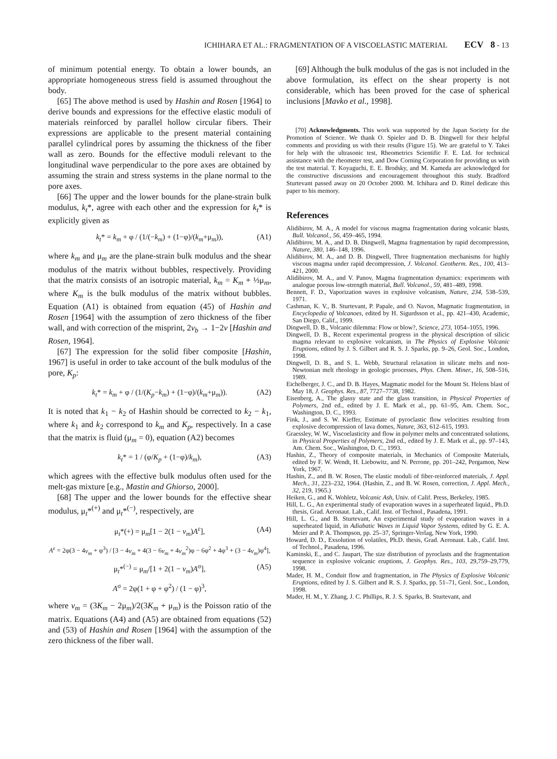ICHIHARA ET AL.: FRAGMENTATION OF A VISCOELASTIC MATERIAL ECV 8 - 13
of minimum potential energy. To obtain a lower bounds, an appropriate homogeneous stress field is assumed throughout the body.
[65] The above method is used by Hashin and Rosen [1964] to derive bounds and expressions for the effective elastic moduli of materials reinforced by parallel hollow circular fibers. Their expressions are applicable to the present material containing parallel cylindrical pores by assuming the thickness of the fiber wall as zero. Bounds for the effective moduli relevant to the longitudinal wave perpendicular to the pore axes are obtained by assuming the strain and stress systems in the plane normal to the pore axes.
[66] The upper and the lower bounds for the plane-strain bulk modulus, k<sub>t</sub>*, agree with each other and the expression for k<sub>t</sub>* is explicitly given as
k<sub>t</sub>* = k<sub>m</sub> + φ / (1/(−k<sub>m</sub>) + (1−φ)/(k<sub>m</sub>+μ<sub>m</sub>)), (A1)
where k<sub>m</sub> and μ<sub>m</sub> are the plane-strain bulk modulus and the shear modulus of the matrix without bubbles, respectively. Providing that the matrix consists of an isotropic material, k<sub>m</sub> = K<sub>m</sub> + ⅓μ<sub>m</sub>, where K<sub>m</sub> is the bulk modulus of the matrix without bubbles. Equation (A1) is obtained from equation (45) of Hashin and Rosen [1964] with the assumption of zero thickness of the fiber wall, and with correction of the misprint, 2ν<sub>b</sub> → 1−2ν [Hashin and Rosen, 1964].
[67] The expression for the solid fiber composite [Hashin, 1967] is useful in order to take account of the bulk modulus of the pore, K<sub>p</sub>:
k<sub>t</sub>* = k<sub>m</sub> + φ / (1/(K<sub>p</sub>−k<sub>m</sub>) + (1−φ)/(k<sub>m</sub>+μ<sub>m</sub>)). (A2)
It is noted that k<sub>1</sub> − k<sub>2</sub> of Hashin should be corrected to k<sub>2</sub> − k<sub>1</sub>, where k<sub>1</sub> and k<sub>2</sub> correspond to k<sub>m</sub> and K<sub>p</sub>, respectively. In a case that the matrix is fluid (μ<sub>m</sub> = 0), equation (A2) becomes
k<sub>t</sub>* = 1 / (φ/K<sub>p</sub> + (1−φ)/k<sub>m</sub>), (A3)
which agrees with the effective bulk modulus often used for the melt-gas mixture [e.g., Mastin and Ghiorso, 2000].
[68] The upper and the lower bounds for the effective shear modulus, μ<sub>t</sub>*<sup>(+)</sup> and μ<sub>t</sub>*<sup>(−)</sup>, respectively, are
μ<sub>t</sub>*(+) = μ<sub>m</sub>[1 − 2(1 − ν<sub>m</sub>)A<sup>ε</sup>], (A4)
A<sup>ε</sup> = 2φ(3 − 4ν<sub>m</sub> + φ<sup>3</sup>) / [3 − 4ν<sub>m</sub> + 4(3 − 6ν<sub>m</sub> + 4ν<sub>m</sub><sup>2</sup>)φ − 6φ<sup>2</sup> + 4φ<sup>3</sup> + (3 − 4ν<sub>m</sub>)φ<sup>4</sup>],
μ<sub>t</sub>*<sup>(−)</sup> = μ<sub>m</sub>/[1 + 2(1 − ν<sub>m</sub>)A<sup>σ</sup>], (A5)
A<sup>σ</sup> = 2φ(1 + φ + φ<sup>2</sup>) / (1 − φ)<sup>3</sup>,
where ν<sub>m</sub> = (3K<sub>m</sub> − 2μ<sub>m</sub>)/2(3K<sub>m</sub> + μ<sub>m</sub>) is the Poisson ratio of the matrix. Equations (A4) and (A5) are obtained from equations (52) and (53) of Hashin and Rosen [1964] with the assumption of the zero thickness of the fiber wall.
[69] Although the bulk modulus of the gas is not included in the above formulation, its effect on the shear property is not considerable, which has been proved for the case of spherical inclusions [Mavko et al., 1998].
[70] Acknowledgments. This work was supported by the Japan Society for the Promotion of Science. We thank O. Spieler and D. B. Dingwell for their helpful comments and providing us with their results (Figure 15). We are grateful to Y. Takei for help with the ultrasonic test, Rheometrics Scientific F. E. Ltd. for technical assistance with the rheometer test, and Dow Corning Corporation for providing us with the test material. T. Koyaguchi, E. E. Brodsky, and M. Kameda are acknowledged for the constructive discussions and encouragement throughout this study. Bradford Sturtevant passed away on 20 October 2000. M. Ichihara and D. Rittel dedicate this paper to his memory.
References
Alidibirov, M. A., A model for viscous magma fragmentation during volcanic blasts, Bull. Volcanol., 56, 459–465, 1994.
Alidibirov, M. A., and D. B. Dingwell, Magma fragmentation by rapid decompression, Nature, 380, 146–148, 1996.
Alidibirov, M. A., and D. B. Dingwell, Three fragmentation mechanisms for highly viscous magma under rapid decompression, J. Volcanol. Geotherm. Res., 100, 413–421, 2000.
Alidibirov, M. A., and V. Panov, Magma fragmentation dynamics: experiments with analogue porous low-strength material, Bull. Volcanol., 59, 481–489, 1998.
Bennett, F. D., Vaporization waves in explosive volcanism, Nature, 234, 538–539, 1971.
Cashman, K. V., B. Sturtevant, P. Papale, and O. Navon, Magmatic fragmentation, in Encyclopedia of Volcanoes, edited by H. Sigurdsson et al., pp. 421–430, Academic, San Diego, Calif., 1999.
Dingwell, D. B., Volcanic dilemma: Flow or blow?, Science, 273, 1054–1055, 1996.
Dingwell, D. B., Recent experimental progress in the physical description of silicic magma relevant to explosive volcanism, in The Physics of Explosive Volcanic Eruptions, edited by J. S. Gilbert and R. S. J. Sparks, pp. 9–26, Geol. Soc., London, 1998.
Dingwell, D. B., and S. L. Webb, Structural relaxation in silicate melts and non-Newtonian melt rheology in geologic processes, Phys. Chem. Miner., 16, 508–516, 1989.
Eichelberger, J. C., and D. B. Hayes, Magmatic model for the Mount St. Helens blast of May 18, J. Geophys. Res., 87, 7727–7738, 1982.
Eisenberg, A., The glassy state and the glass transition, in Physical Properties of Polymers, 2nd ed., edited by J. E. Mark et al., pp. 61–95, Am. Chem. Soc., Washington, D. C., 1993.
Fink, J., and S. W. Kieffer, Estimate of pyroclastic flow velocities resulting from explosive decompression of lava domes, Nature, 363, 612–615, 1993.
Graessley, W. W., Viscoelasticity and flow in polymer melts and concentrated solutions, in Physical Properties of Polymers, 2nd ed., edited by J. E. Mark et al., pp. 97–143, Am. Chem. Soc., Washington, D. C., 1993.
Hashin, Z., Theory of composite materials, in Mechanics of Composite Materials, edited by F. W. Wendt, H. Liebowitz, and N. Perrone, pp. 201–242, Pergamon, New York, 1967.
Hashin, Z., and B. W. Rosen, The elastic moduli of fiber-reinforced materials, J. Appl. Mech., 31, 223–232, 1964. (Hashin, Z., and B. W. Rosen, correction, J. Appl. Mech., 32, 219, 1965.)
Heiken, G., and K. Wohletz, Volcanic Ash, Univ. of Calif. Press, Berkeley, 1985.
Hill, L. G., An experimental study of evaporation waves in a superheated liquid., Ph.D. thesis, Grad. Aeronaut. Lab., Calif. Inst. of Technol., Pasadena, 1991.
Hill, L. G., and B. Sturtevant, An experimental study of evaporation waves in a superheated liquid, in Adiabatic Waves in Liquid Vapor Systems, edited by G. E. A. Meier and P. A. Thompson, pp. 25–37, Springer-Verlag, New York, 1990.
Howard, D. D., Exsolution of volatiles, Ph.D. thesis, Grad. Aeronaut. Lab., Calif. Inst. of Technol., Pasadena, 1996.
Kaminski, E., and C. Jaupart, The size distribution of pyroclasts and the fragmentation sequence in explosive volcanic eruptions, J. Geophys. Res., 103, 29,759–29,779, 1998.
Mader, H. M., Conduit flow and fragmentation, in The Physics of Explosive Volcanic Eruptions, edited by J. S. Gilbert and R. S. J. Sparks, pp. 51–71, Geol. Soc., London, 1998.
Mader, H. M., Y. Zhang, J. C. Phillips, R. J. S. Sparks, B. Sturtevant, and